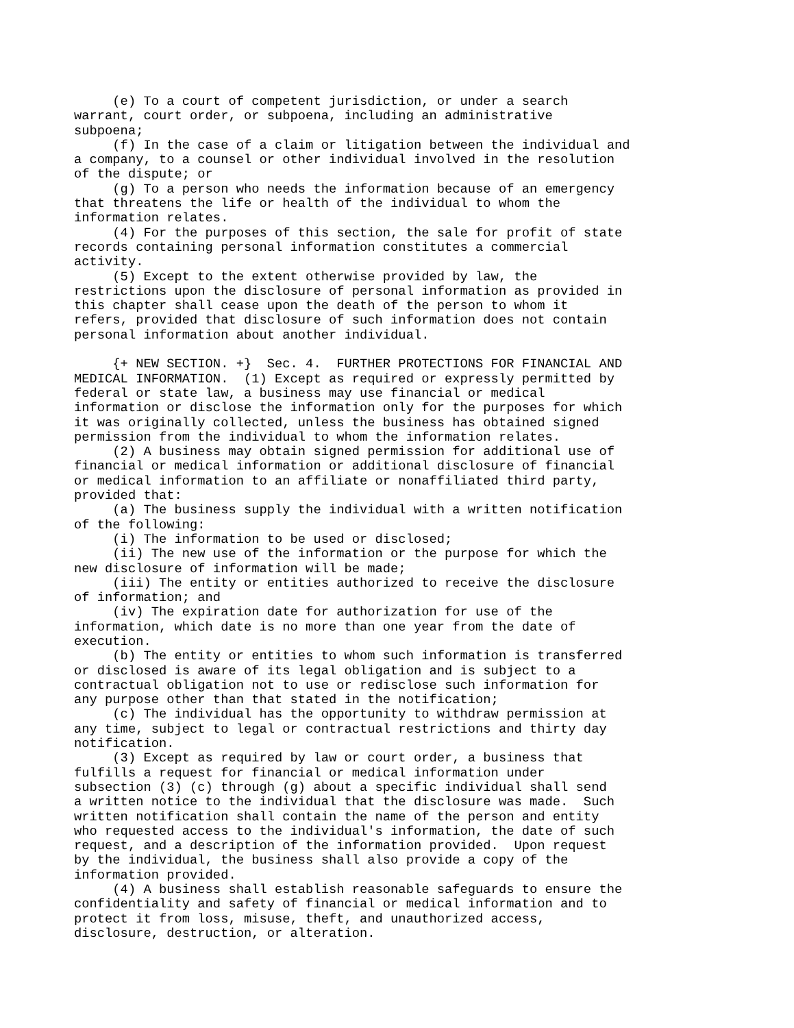(e) To a court of competent jurisdiction, or under a search
warrant, court order, or subpoena, including an administrative
subpoena;
     (f) In the case of a claim or litigation between the individual and
a company, to a counsel or other individual involved in the resolution
of the dispute; or
     (g) To a person who needs the information because of an emergency
that threatens the life or health of the individual to whom the
information relates.
     (4) For the purposes of this section, the sale for profit of state
records containing personal information constitutes a commercial
activity.
     (5) Except to the extent otherwise provided by law, the
restrictions upon the disclosure of personal information as provided in
this chapter shall cease upon the death of the person to whom it
refers, provided that disclosure of such information does not contain
personal information about another individual.

     {+ NEW SECTION. +}  Sec. 4.  FURTHER PROTECTIONS FOR FINANCIAL AND
MEDICAL INFORMATION.  (1) Except as required or expressly permitted by
federal or state law, a business may use financial or medical
information or disclose the information only for the purposes for which
it was originally collected, unless the business has obtained signed
permission from the individual to whom the information relates.
     (2) A business may obtain signed permission for additional use of
financial or medical information or additional disclosure of financial
or medical information to an affiliate or nonaffiliated third party,
provided that:
     (a) The business supply the individual with a written notification
of the following:
     (i) The information to be used or disclosed;
     (ii) The new use of the information or the purpose for which the
new disclosure of information will be made;
     (iii) The entity or entities authorized to receive the disclosure
of information; and
     (iv) The expiration date for authorization for use of the
information, which date is no more than one year from the date of
execution.
     (b) The entity or entities to whom such information is transferred
or disclosed is aware of its legal obligation and is subject to a
contractual obligation not to use or redisclose such information for
any purpose other than that stated in the notification;
     (c) The individual has the opportunity to withdraw permission at
any time, subject to legal or contractual restrictions and thirty day
notification.
     (3) Except as required by law or court order, a business that
fulfills a request for financial or medical information under
subsection (3) (c) through (g) about a specific individual shall send
a written notice to the individual that the disclosure was made.  Such
written notification shall contain the name of the person and entity
who requested access to the individual's information, the date of such
request, and a description of the information provided.  Upon request
by the individual, the business shall also provide a copy of the
information provided.
     (4) A business shall establish reasonable safeguards to ensure the
confidentiality and safety of financial or medical information and to
protect it from loss, misuse, theft, and unauthorized access,
disclosure, destruction, or alteration.